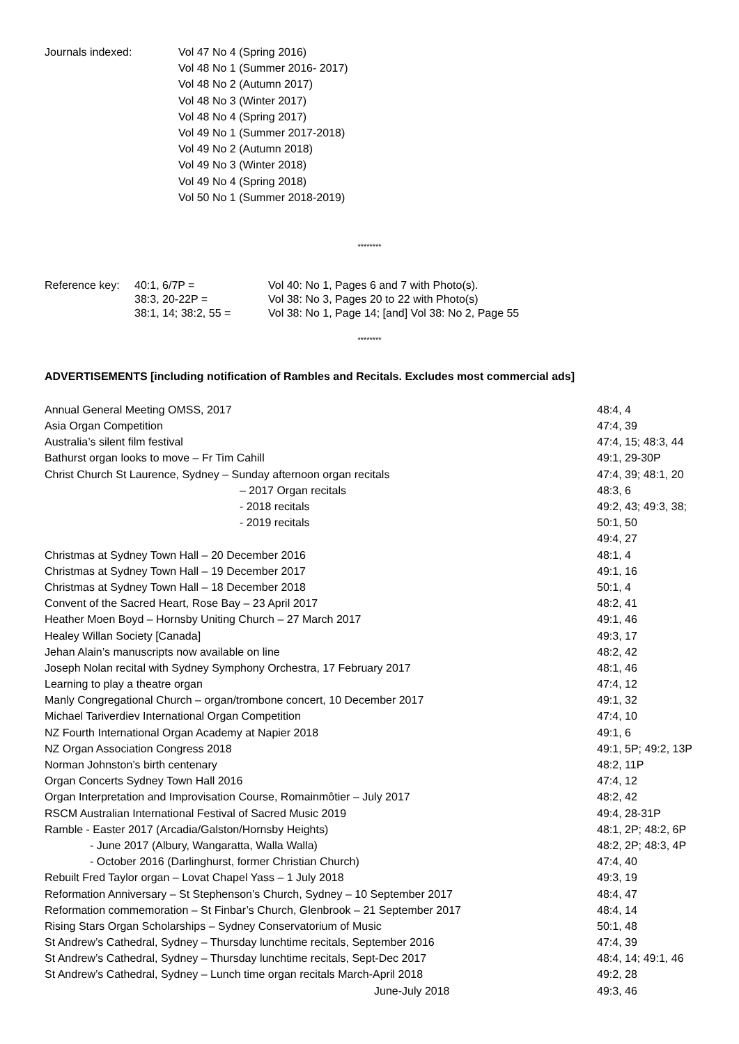Journals indexed:
Vol 47 No 4 (Spring 2016)
Vol 48 No 1 (Summer 2016- 2017)
Vol 48 No 2 (Autumn 2017)
Vol 48 No 3 (Winter 2017)
Vol 48 No 4 (Spring 2017)
Vol 49 No 1 (Summer 2017-2018)
Vol 49 No 2 (Autumn 2018)
Vol 49 No 3 (Winter 2018)
Vol 49 No 4 (Spring 2018)
Vol 50 No 1 (Summer 2018-2019)
********
Reference key:
40:1, 6/7P =
Vol 40: No 1, Pages 6 and 7 with Photo(s).
38:3, 20-22P =
Vol 38: No 3, Pages 20 to 22 with Photo(s)
38:1, 14; 38:2, 55 =
Vol 38: No 1, Page 14; [and] Vol 38: No 2, Page 55
********
ADVERTISEMENTS [including notification of Rambles and Recitals. Excludes most commercial ads]
| Annual General Meeting OMSS, 2017 | 48:4, 4 |
| Asia Organ Competition | 47:4, 39 |
| Australia’s silent film festival | 47:4, 15; 48:3, 44 |
| Bathurst organ looks to move – Fr Tim Cahill | 49:1, 29-30P |
| Christ Church St Laurence, Sydney – Sunday afternoon organ recitals | 47:4, 39; 48:1, 20 |
| – 2017 Organ recitals | 48:3, 6 |
| - 2018 recitals | 49:2, 43; 49:3, 38; |
| - 2019 recitals | 50:1, 50 |
| | 49:4, 27 |
| Christmas at Sydney Town Hall – 20 December 2016 | 48:1, 4 |
| Christmas at Sydney Town Hall – 19 December 2017 | 49:1, 16 |
| Christmas at Sydney Town Hall – 18 December 2018 | 50:1, 4 |
| Convent of the Sacred Heart, Rose Bay – 23 April 2017 | 48:2, 41 |
| Heather Moen Boyd – Hornsby Uniting Church – 27 March 2017 | 49:1, 46 |
| Healey Willan Society [Canada] | 49:3, 17 |
| Jehan Alain’s manuscripts now available on line | 48:2, 42 |
| Joseph Nolan recital with Sydney Symphony Orchestra, 17 February 2017 | 48:1, 46 |
| Learning to play a theatre organ | 47:4, 12 |
| Manly Congregational Church – organ/trombone concert, 10 December 2017 | 49:1, 32 |
| Michael Tariverdiev International Organ Competition | 47:4, 10 |
| NZ Fourth International Organ Academy at Napier 2018 | 49:1, 6 |
| NZ Organ Association Congress 2018 | 49:1, 5P; 49:2, 13P |
| Norman Johnston’s birth centenary | 48:2, 11P |
| Organ Concerts Sydney Town Hall 2016 | 47:4, 12 |
| Organ Interpretation and Improvisation Course, Romainmôtier – July 2017 | 48:2, 42 |
| RSCM Australian International Festival of Sacred Music 2019 | 49:4, 28-31P |
| Ramble - Easter 2017 (Arcadia/Galston/Hornsby Heights) | 48:1, 2P; 48:2, 6P |
| - June 2017 (Albury, Wangaratta, Walla Walla) | 48:2, 2P; 48:3, 4P |
| - October 2016 (Darlinghurst, former Christian Church) | 47:4, 40 |
| Rebuilt Fred Taylor organ – Lovat Chapel Yass – 1 July 2018 | 49:3, 19 |
| Reformation Anniversary – St Stephenson’s Church, Sydney – 10 September 2017 | 48:4, 47 |
| Reformation commemoration – St Finbar’s Church, Glenbrook – 21 September 2017 | 48:4, 14 |
| Rising Stars Organ Scholarships – Sydney Conservatorium of Music | 50:1, 48 |
| St Andrew’s Cathedral, Sydney – Thursday lunchtime recitals, September 2016 | 47:4, 39 |
| St Andrew’s Cathedral, Sydney – Thursday lunchtime recitals, Sept-Dec 2017 | 48:4, 14; 49:1, 46 |
| St Andrew’s Cathedral, Sydney – Lunch time organ recitals March-April 2018 | 49:2, 28 |
| June-July 2018 | 49:3, 46 |